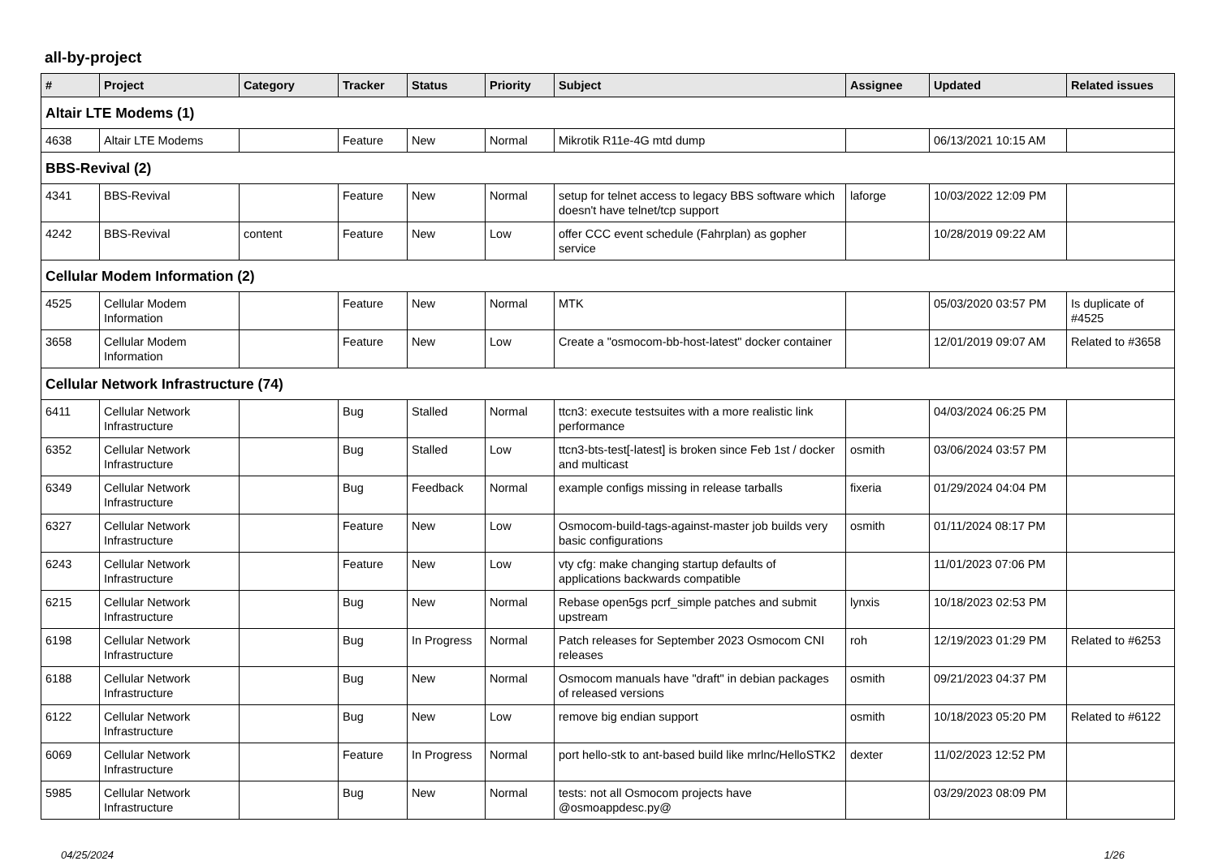all-by-project
| # | Project | Category | Tracker | Status | Priority | Subject | Assignee | Updated | Related issues |
| --- | --- | --- | --- | --- | --- | --- | --- | --- | --- |
| Altair LTE Modems (1) | | | | | | | | | |
| 4638 | Altair LTE Modems | | Feature | New | Normal | Mikrotik R11e-4G mtd dump | | 06/13/2021 10:15 AM | |
| BBS-Revival (2) | | | | | | | | | |
| 4341 | BBS-Revival | | Feature | New | Normal | setup for telnet access to legacy BBS software which doesn't have telnet/tcp support | laforge | 10/03/2022 12:09 PM | |
| 4242 | BBS-Revival | content | Feature | New | Low | offer CCC event schedule (Fahrplan) as gopher service | | 10/28/2019 09:22 AM | |
| Cellular Modem Information (2) | | | | | | | | | |
| 4525 | Cellular Modem Information | | Feature | New | Normal | MTK | | 05/03/2020 03:57 PM | Is duplicate of #4525 |
| 3658 | Cellular Modem Information | | Feature | New | Low | Create a "osmocom-bb-host-latest" docker container | | 12/01/2019 09:07 AM | Related to #3658 |
| Cellular Network Infrastructure (74) | | | | | | | | | |
| 6411 | Cellular Network Infrastructure | | Bug | Stalled | Normal | ttcn3: execute testsuites with a more realistic link performance | | 04/03/2024 06:25 PM | |
| 6352 | Cellular Network Infrastructure | | Bug | Stalled | Low | ttcn3-bts-test[-latest] is broken since Feb 1st / docker and multicast | osmith | 03/06/2024 03:57 PM | |
| 6349 | Cellular Network Infrastructure | | Bug | Feedback | Normal | example configs missing in release tarballs | fixeria | 01/29/2024 04:04 PM | |
| 6327 | Cellular Network Infrastructure | | Feature | New | Low | Osmocom-build-tags-against-master job builds very basic configurations | osmith | 01/11/2024 08:17 PM | |
| 6243 | Cellular Network Infrastructure | | Feature | New | Low | vty cfg: make changing startup defaults of applications backwards compatible | | 11/01/2023 07:06 PM | |
| 6215 | Cellular Network Infrastructure | | Bug | New | Normal | Rebase open5gs pcrf_simple patches and submit upstream | lynxis | 10/18/2023 02:53 PM | |
| 6198 | Cellular Network Infrastructure | | Bug | In Progress | Normal | Patch releases for September 2023 Osmocom CNI releases | roh | 12/19/2023 01:29 PM | Related to #6253 |
| 6188 | Cellular Network Infrastructure | | Bug | New | Normal | Osmocom manuals have "draft" in debian packages of released versions | osmith | 09/21/2023 04:37 PM | |
| 6122 | Cellular Network Infrastructure | | Bug | New | Low | remove big endian support | osmith | 10/18/2023 05:20 PM | Related to #6122 |
| 6069 | Cellular Network Infrastructure | | Feature | In Progress | Normal | port hello-stk to ant-based build like mrlnc/HelloSTK2 | dexter | 11/02/2023 12:52 PM | |
| 5985 | Cellular Network Infrastructure | | Bug | New | Normal | tests: not all Osmocom projects have @osmoappdesc.py@ | | 03/29/2023 08:09 PM | |
04/25/2024 1/26